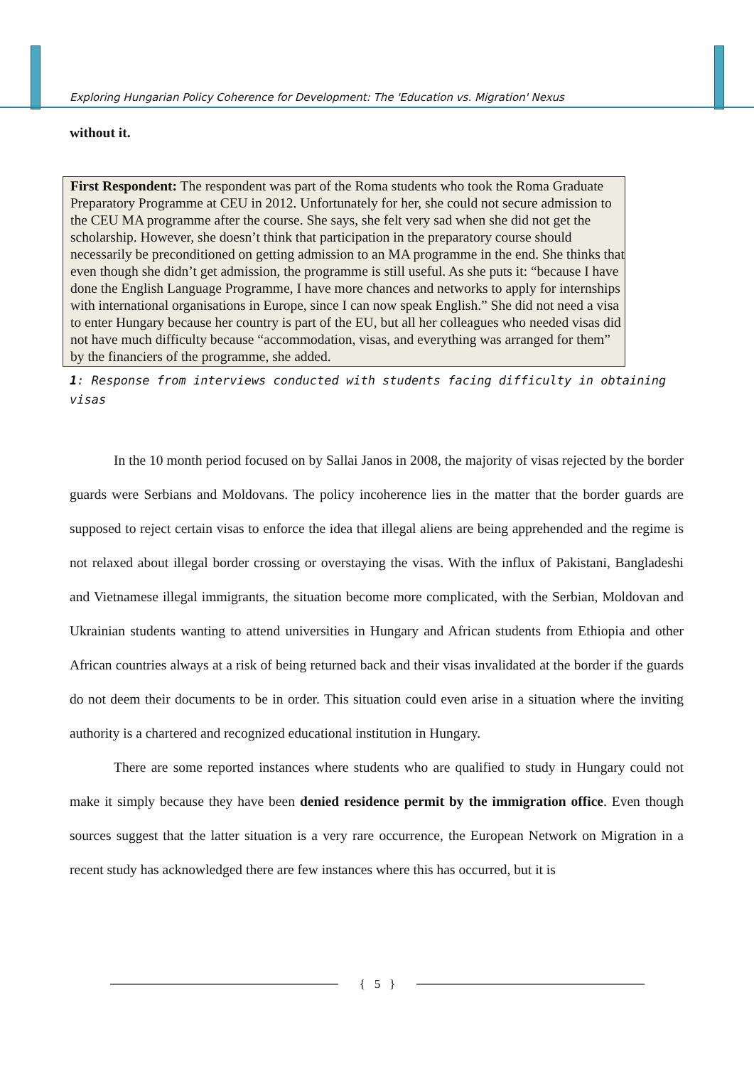Exploring Hungarian Policy Coherence for Development: The 'Education vs. Migration' Nexus
without it.
First Respondent: The respondent was part of the Roma students who took the Roma Graduate Preparatory Programme at CEU in 2012. Unfortunately for her, she could not secure admission to the CEU MA programme after the course. She says, she felt very sad when she did not get the scholarship. However, she doesn’t think that participation in the preparatory course should necessarily be preconditioned on getting admission to an MA programme in the end. She thinks that even though she didn’t get admission, the programme is still useful. As she puts it: “because I have done the English Language Programme, I have more chances and networks to apply for internships with international organisations in Europe, since I can now speak English.” She did not need a visa to enter Hungary because her country is part of the EU, but all her colleagues who needed visas did not have much difficulty because “accommodation, visas, and everything was arranged for them” by the financiers of the programme, she added.
1: Response from interviews conducted with students facing difficulty in obtaining visas
In the 10 month period focused on by Sallai Janos in 2008, the majority of visas rejected by the border guards were Serbians and Moldovans. The policy incoherence lies in the matter that the border guards are supposed to reject certain visas to enforce the idea that illegal aliens are being apprehended and the regime is not relaxed about illegal border crossing or overstaying the visas. With the influx of Pakistani, Bangladeshi and Vietnamese illegal immigrants, the situation become more complicated, with the Serbian, Moldovan and Ukrainian students wanting to attend universities in Hungary and African students from Ethiopia and other African countries always at a risk of being returned back and their visas invalidated at the border if the guards do not deem their documents to be in order. This situation could even arise in a situation where the inviting authority is a chartered and recognized educational institution in Hungary.
There are some reported instances where students who are qualified to study in Hungary could not make it simply because they have been denied residence permit by the immigration office. Even though sources suggest that the latter situation is a very rare occurrence, the European Network on Migration in a recent study has acknowledged there are few instances where this has occurred, but it is
{ 5 }